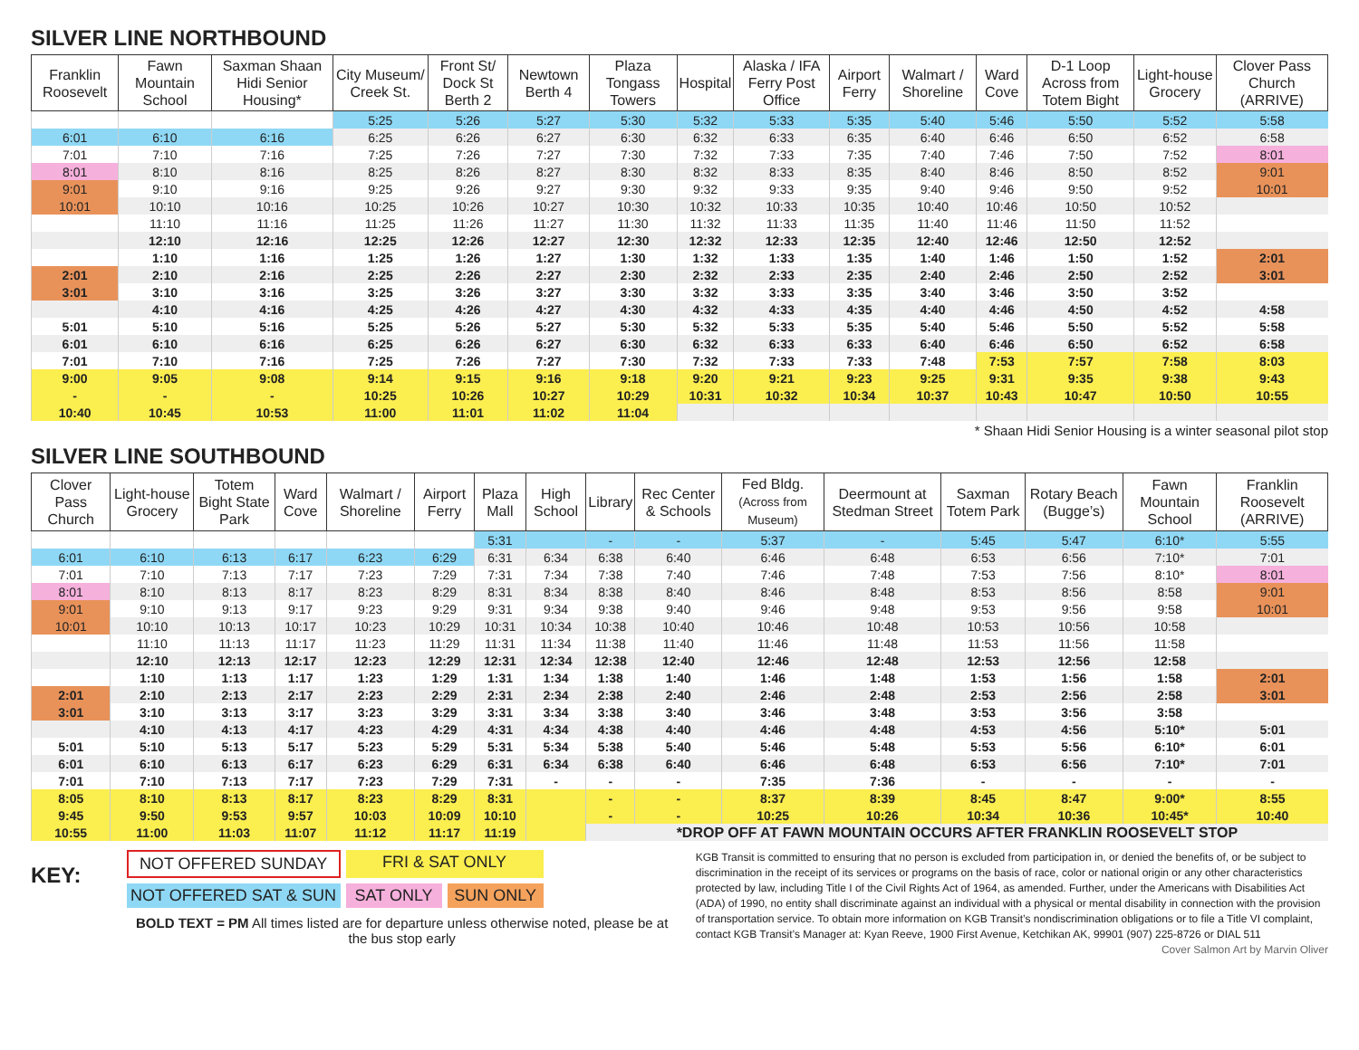SILVER LINE NORTHBOUND
| Franklin Roosevelt | Fawn Mountain School | Saxman Shaan Hidi Senior Housing* | City Museum/ Creek St. | Front St/ Dock St Berth 2 | Newtown Berth 4 | Plaza Tongass Towers | Hospital | Alaska / IFA Ferry Post Office | Airport Ferry | Walmart / Shoreline | Ward Cove | D-1 Loop Across from Totem Bight | Light-house Grocery | Clover Pass Church (ARRIVE) |
| --- | --- | --- | --- | --- | --- | --- | --- | --- | --- | --- | --- | --- | --- | --- |
| | | | 5:25 | 5:26 | 5:27 | 5:30 | 5:32 | 5:33 | 5:35 | 5:40 | 5:46 | 5:50 | 5:52 | 5:58 |
| 6:01 | 6:10 | 6:16 | 6:25 | 6:26 | 6:27 | 6:30 | 6:32 | 6:33 | 6:35 | 6:40 | 6:46 | 6:50 | 6:52 | 6:58 |
| 7:01 | 7:10 | 7:16 | 7:25 | 7:26 | 7:27 | 7:30 | 7:32 | 7:33 | 7:35 | 7:40 | 7:46 | 7:50 | 7:52 | 8:01 |
| 8:01 | 8:10 | 8:16 | 8:25 | 8:26 | 8:27 | 8:30 | 8:32 | 8:33 | 8:35 | 8:40 | 8:46 | 8:50 | 8:52 | 9:01 |
| 9:01 | 9:10 | 9:16 | 9:25 | 9:26 | 9:27 | 9:30 | 9:32 | 9:33 | 9:35 | 9:40 | 9:46 | 9:50 | 9:52 | 10:01 |
| 10:01 | 10:10 | 10:16 | 10:25 | 10:26 | 10:27 | 10:30 | 10:32 | 10:33 | 10:35 | 10:40 | 10:46 | 10:50 | 10:52 | |
| | 11:10 | 11:16 | 11:25 | 11:26 | 11:27 | 11:30 | 11:32 | 11:33 | 11:35 | 11:40 | 11:46 | 11:50 | 11:52 | |
| | 12:10 | 12:16 | 12:25 | 12:26 | 12:27 | 12:30 | 12:32 | 12:33 | 12:35 | 12:40 | 12:46 | 12:50 | 12:52 | |
| | 1:10 | 1:16 | 1:25 | 1:26 | 1:27 | 1:30 | 1:32 | 1:33 | 1:35 | 1:40 | 1:46 | 1:50 | 1:52 | 2:01 |
| 2:01 | 2:10 | 2:16 | 2:25 | 2:26 | 2:27 | 2:30 | 2:32 | 2:33 | 2:35 | 2:40 | 2:46 | 2:50 | 2:52 | 3:01 |
| 3:01 | 3:10 | 3:16 | 3:25 | 3:26 | 3:27 | 3:30 | 3:32 | 3:33 | 3:35 | 3:40 | 3:46 | 3:50 | 3:52 | |
| | 4:10 | 4:16 | 4:25 | 4:26 | 4:27 | 4:30 | 4:32 | 4:33 | 4:35 | 4:40 | 4:46 | 4:50 | 4:52 | 4:58 |
| 5:01 | 5:10 | 5:16 | 5:25 | 5:26 | 5:27 | 5:30 | 5:32 | 5:33 | 5:35 | 5:40 | 5:46 | 5:50 | 5:52 | 5:58 |
| 6:01 | 6:10 | 6:16 | 6:25 | 6:26 | 6:27 | 6:30 | 6:32 | 6:33 | 6:33 | 6:40 | 6:46 | 6:50 | 6:52 | 6:58 |
| 7:01 | 7:10 | 7:16 | 7:25 | 7:26 | 7:27 | 7:30 | 7:32 | 7:33 | 7:33 | 7:48 | 7:53 | 7:57 | 7:58 | 8:03 |
| 9:00 | 9:05 | 9:08 | 9:14 | 9:15 | 9:16 | 9:18 | 9:20 | 9:21 | 9:23 | 9:25 | 9:31 | 9:35 | 9:38 | 9:43 |
| - | - | - | 10:25 | 10:26 | 10:27 | 10:29 | 10:31 | 10:32 | 10:34 | 10:37 | 10:43 | 10:47 | 10:50 | 10:55 |
| 10:40 | 10:45 | 10:53 | 11:00 | 11:01 | 11:02 | 11:04 | | | | | | | | |
* Shaan Hidi Senior Housing is a winter seasonal pilot stop
SILVER LINE SOUTHBOUND
| Clover Pass Church | Light-house Grocery | Totem Bight State Park | Ward Cove | Walmart / Shoreline | Airport Ferry | Plaza Mall | High School | Library | Rec Center & Schools | Fed Bldg. (Across from Museum) | Deermount at Stedman Street | Saxman Totem Park | Rotary Beach (Bugge’s) | Fawn Mountain School | Franklin Roosevelt (ARRIVE) |
| --- | --- | --- | --- | --- | --- | --- | --- | --- | --- | --- | --- | --- | --- | --- | --- |
| | | | | | | 5:31 | | - | - | 5:37 | - | 5:45 | 5:47 | 6:10* | 5:55 |
| 6:01 | 6:10 | 6:13 | 6:17 | 6:23 | 6:29 | 6:31 | 6:34 | 6:38 | 6:40 | 6:46 | 6:48 | 6:53 | 6:56 | 7:10* | 7:01 |
| 7:01 | 7:10 | 7:13 | 7:17 | 7:23 | 7:29 | 7:31 | 7:34 | 7:38 | 7:40 | 7:46 | 7:48 | 7:53 | 7:56 | 8:10* | 8:01 |
| 8:01 | 8:10 | 8:13 | 8:17 | 8:23 | 8:29 | 8:31 | 8:34 | 8:38 | 8:40 | 8:46 | 8:48 | 8:53 | 8:56 | 8:58 | 9:01 |
| 9:01 | 9:10 | 9:13 | 9:17 | 9:23 | 9:29 | 9:31 | 9:34 | 9:38 | 9:40 | 9:46 | 9:48 | 9:53 | 9:56 | 9:58 | 10:01 |
| 10:01 | 10:10 | 10:13 | 10:17 | 10:23 | 10:29 | 10:31 | 10:34 | 10:38 | 10:40 | 10:46 | 10:48 | 10:53 | 10:56 | 10:58 | |
| | 11:10 | 11:13 | 11:17 | 11:23 | 11:29 | 11:31 | 11:34 | 11:38 | 11:40 | 11:46 | 11:48 | 11:53 | 11:56 | 11:58 | |
| | 12:10 | 12:13 | 12:17 | 12:23 | 12:29 | 12:31 | 12:34 | 12:38 | 12:40 | 12:46 | 12:48 | 12:53 | 12:56 | 12:58 | |
| | 1:10 | 1:13 | 1:17 | 1:23 | 1:29 | 1:31 | 1:34 | 1:38 | 1:40 | 1:46 | 1:48 | 1:53 | 1:56 | 1:58 | 2:01 |
| 2:01 | 2:10 | 2:13 | 2:17 | 2:23 | 2:29 | 2:31 | 2:34 | 2:38 | 2:40 | 2:46 | 2:48 | 2:53 | 2:56 | 2:58 | 3:01 |
| 3:01 | 3:10 | 3:13 | 3:17 | 3:23 | 3:29 | 3:31 | 3:34 | 3:38 | 3:40 | 3:46 | 3:48 | 3:53 | 3:56 | 3:58 | |
| | 4:10 | 4:13 | 4:17 | 4:23 | 4:29 | 4:31 | 4:34 | 4:38 | 4:40 | 4:46 | 4:48 | 4:53 | 4:56 | 5:10* | 5:01 |
| 5:01 | 5:10 | 5:13 | 5:17 | 5:23 | 5:29 | 5:31 | 5:34 | 5:38 | 5:40 | 5:46 | 5:48 | 5:53 | 5:56 | 6:10* | 6:01 |
| 6:01 | 6:10 | 6:13 | 6:17 | 6:23 | 6:29 | 6:31 | 6:34 | 6:38 | 6:40 | 6:46 | 6:48 | 6:53 | 6:56 | 7:10* | 7:01 |
| 7:01 | 7:10 | 7:13 | 7:17 | 7:23 | 7:29 | 7:31 | - | - | - | 7:35 | 7:36 | - | - | - | - |
| 8:05 | 8:10 | 8:13 | 8:17 | 8:23 | 8:29 | 8:31 | | - | - | 8:37 | 8:39 | 8:45 | 8:47 | 9:00* | 8:55 |
| 9:45 | 9:50 | 9:53 | 9:57 | 10:03 | 10:09 | 10:10 | | - | - | 10:25 | 10:26 | 10:34 | 10:36 | 10:45* | 10:40 |
| 10:55 | 11:00 | 11:03 | 11:07 | 11:12 | 11:17 | 11:19 | | *DROP OFF AT FAWN MOUNTAIN OCCURS AFTER FRANKLIN ROOSEVELT STOP | | | | | | | |
KEY:
NOT OFFERED SUNDAY
FRI & SAT ONLY
NOT OFFERED SAT & SUN
SAT ONLY SUN ONLY
BOLD TEXT = PM All times listed are for departure unless otherwise noted, please be at the bus stop early
KGB Transit is committed to ensuring that no person is excluded from participation in, or denied the benefits of, or be subject to discrimination in the receipt of its services or programs on the basis of race, color or national origin or any other characteristics protected by law, including Title I of the Civil Rights Act of 1964, as amended. Further, under the Americans with Disabilities Act (ADA) of 1990, no entity shall discriminate against an individual with a physical or mental disability in connection with the provision of transportation service. To obtain more information on KGB Transit’s nondiscrimination obligations or to file a Title VI complaint, contact KGB Transit’s Manager at: Kyan Reeve, 1900 First Avenue, Ketchikan AK, 99901 (907) 225-8726 or DIAL 511 Cover Salmon Art by Marvin Oliver